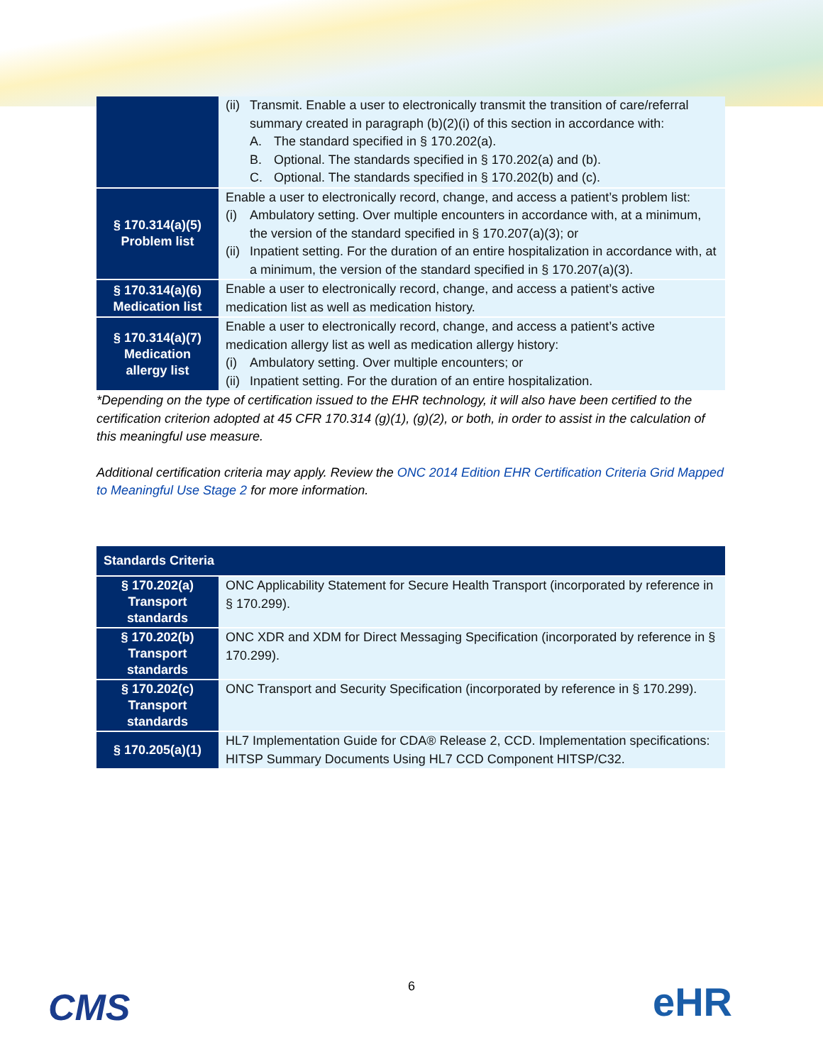| | (ii) Transmit. Enable a user to electronically transmit the transition of care/referral summary created in paragraph (b)(2)(i) of this section in accordance with: A. The standard specified in § 170.202(a). B. Optional. The standards specified in § 170.202(a) and (b). C. Optional. The standards specified in § 170.202(b) and (c). |
| § 170.314(a)(5) Problem list | Enable a user to electronically record, change, and access a patient’s problem list: (i) Ambulatory setting. Over multiple encounters in accordance with, at a minimum, the version of the standard specified in § 170.207(a)(3); or (ii) Inpatient setting. For the duration of an entire hospitalization in accordance with, at a minimum, the version of the standard specified in § 170.207(a)(3). |
| § 170.314(a)(6) Medication list | Enable a user to electronically record, change, and access a patient’s active medication list as well as medication history. |
| § 170.314(a)(7) Medication allergy list | Enable a user to electronically record, change, and access a patient’s active medication allergy list as well as medication allergy history: (i) Ambulatory setting. Over multiple encounters; or (ii) Inpatient setting. For the duration of an entire hospitalization. |
*Depending on the type of certification issued to the EHR technology, it will also have been certified to the certification criterion adopted at 45 CFR 170.314 (g)(1), (g)(2), or both, in order to assist in the calculation of this meaningful use measure.
Additional certification criteria may apply. Review the ONC 2014 Edition EHR Certification Criteria Grid Mapped to Meaningful Use Stage 2 for more information.
| Standards Criteria | |
| --- | --- |
| § 170.202(a) Transport standards | ONC Applicability Statement for Secure Health Transport (incorporated by reference in § 170.299). |
| § 170.202(b) Transport standards | ONC XDR and XDM for Direct Messaging Specification (incorporated by reference in § 170.299). |
| § 170.202(c) Transport standards | ONC Transport and Security Specification (incorporated by reference in § 170.299). |
| § 170.205(a)(1) | HL7 Implementation Guide for CDA® Release 2, CCD. Implementation specifications: HITSP Summary Documents Using HL7 CCD Component HITSP/C32. |
CMS
6 eHR